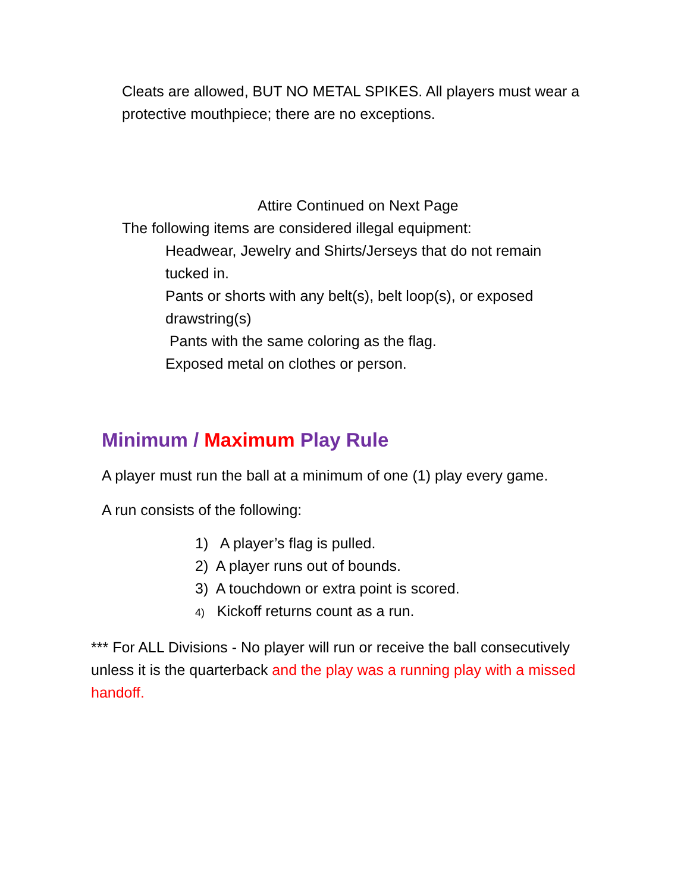Cleats are allowed, BUT NO METAL SPIKES. All players must wear a protective mouthpiece; there are no exceptions.
Attire Continued on Next Page
The following items are considered illegal equipment:
Headwear, Jewelry and Shirts/Jerseys that do not remain tucked in.
Pants or shorts with any belt(s), belt loop(s), or exposed drawstring(s)
Pants with the same coloring as the flag.
Exposed metal on clothes or person.
Minimum / Maximum Play Rule
A player must run the ball at a minimum of one (1) play every game.
A run consists of the following:
1) A player’s flag is pulled.
2) A player runs out of bounds.
3) A touchdown or extra point is scored.
4) Kickoff returns count as a run.
*** For ALL Divisions - No player will run or receive the ball consecutively unless it is the quarterback and the play was a running play with a missed handoff.